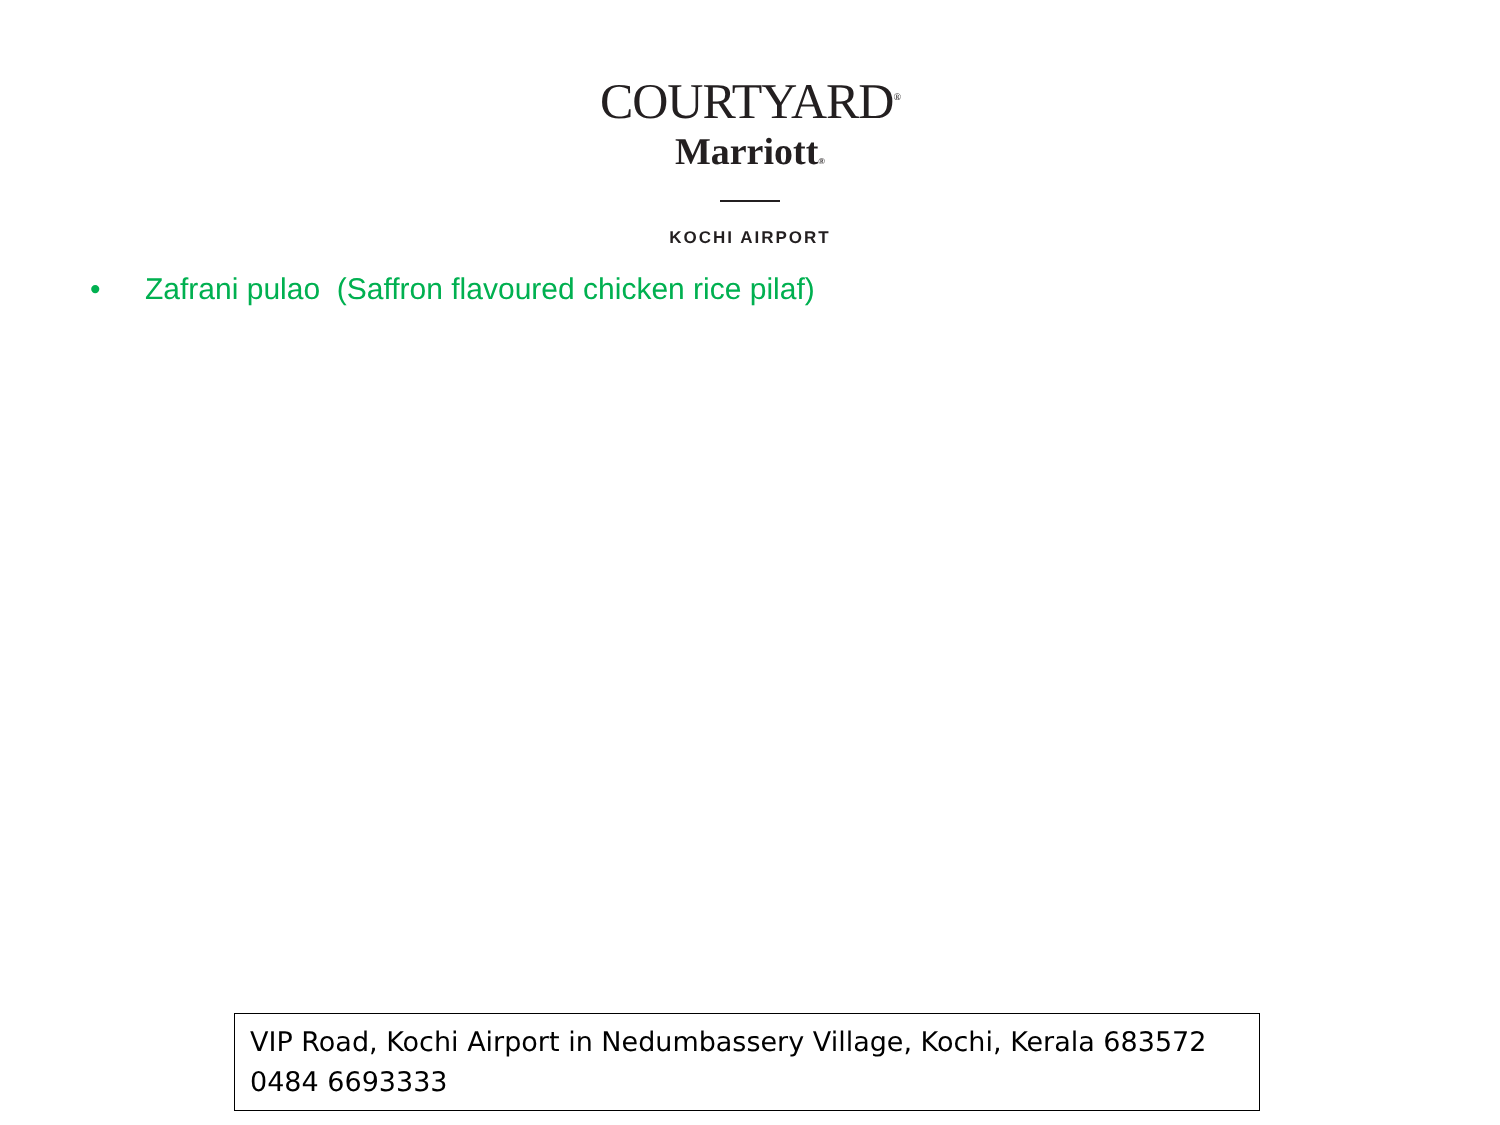COURTYARD<sup>®</sup>
Marriott®
KOCHI AIRPORT
• Zafrani pulao (Saffron flavoured chicken rice pilaf)
VIP Road, Kochi Airport in Nedumbassery Village, Kochi, Kerala 683572
0484 6693333